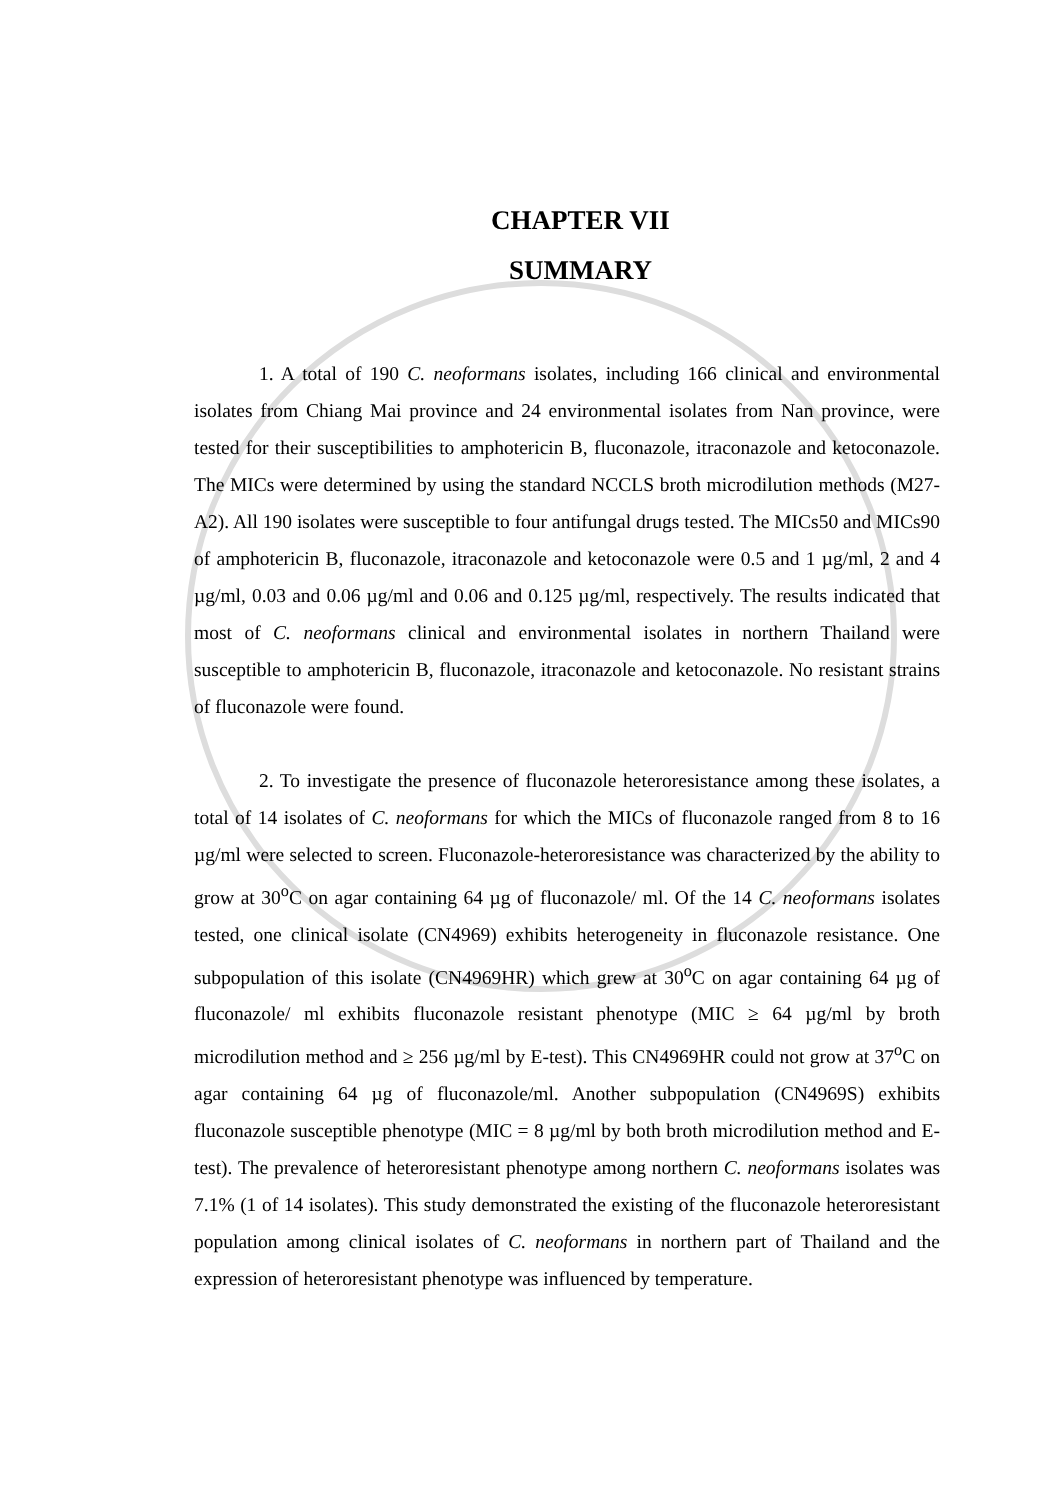CHAPTER VII
SUMMARY
1. A total of 190 C. neoformans isolates, including 166 clinical and environmental isolates from Chiang Mai province and 24 environmental isolates from Nan province, were tested for their susceptibilities to amphotericin B, fluconazole, itraconazole and ketoconazole. The MICs were determined by using the standard NCCLS broth microdilution methods (M27-A2). All 190 isolates were susceptible to four antifungal drugs tested. The MICs50 and MICs90 of amphotericin B, fluconazole, itraconazole and ketoconazole were 0.5 and 1 µg/ml, 2 and 4 µg/ml, 0.03 and 0.06 µg/ml and 0.06 and 0.125 µg/ml, respectively. The results indicated that most of C. neoformans clinical and environmental isolates in northern Thailand were susceptible to amphotericin B, fluconazole, itraconazole and ketoconazole. No resistant strains of fluconazole were found.
2. To investigate the presence of fluconazole heteroresistance among these isolates, a total of 14 isolates of C. neoformans for which the MICs of fluconazole ranged from 8 to 16 µg/ml were selected to screen. Fluconazole-heteroresistance was characterized by the ability to grow at 30<sup>o</sup>C on agar containing 64 µg of fluconazole/ ml. Of the 14 C. neoformans isolates tested, one clinical isolate (CN4969) exhibits heterogeneity in fluconazole resistance. One subpopulation of this isolate (CN4969HR) which grew at 30<sup>o</sup>C on agar containing 64 µg of fluconazole/ ml exhibits fluconazole resistant phenotype (MIC ≥ 64 µg/ml by broth microdilution method and ≥ 256 µg/ml by E-test). This CN4969HR could not grow at 37<sup>o</sup>C on agar containing 64 µg of fluconazole/ml. Another subpopulation (CN4969S) exhibits fluconazole susceptible phenotype (MIC = 8 µg/ml by both broth microdilution method and E-test). The prevalence of heteroresistant phenotype among northern C. neoformans isolates was 7.1% (1 of 14 isolates). This study demonstrated the existing of the fluconazole heteroresistant population among clinical isolates of C. neoformans in northern part of Thailand and the expression of heteroresistant phenotype was influenced by temperature.